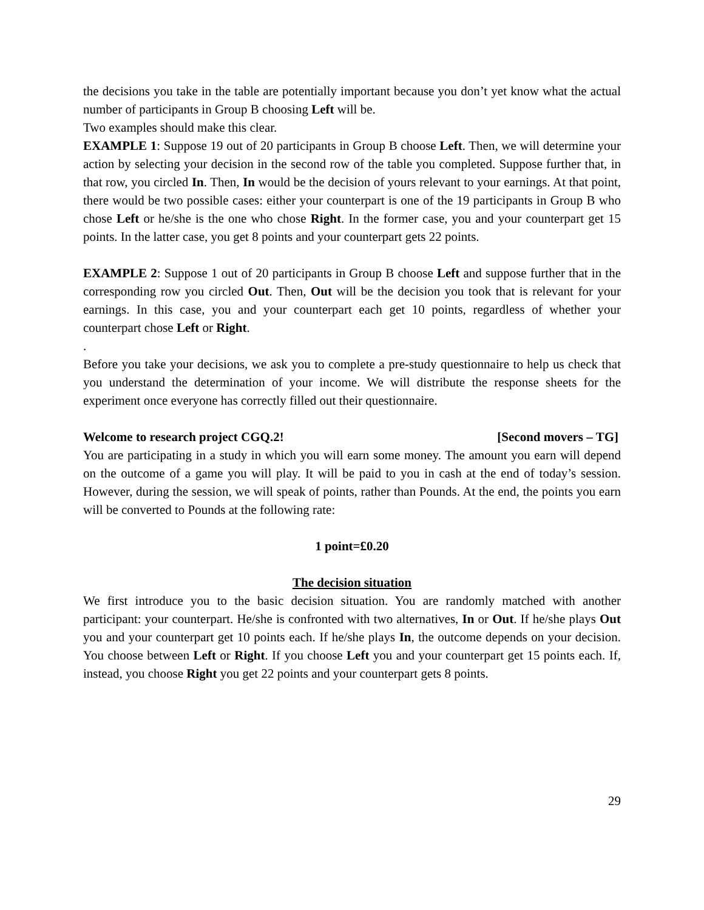the decisions you take in the table are potentially important because you don’t yet know what the actual number of participants in Group B choosing Left will be.
Two examples should make this clear.
EXAMPLE 1: Suppose 19 out of 20 participants in Group B choose Left. Then, we will determine your action by selecting your decision in the second row of the table you completed. Suppose further that, in that row, you circled In. Then, In would be the decision of yours relevant to your earnings. At that point, there would be two possible cases: either your counterpart is one of the 19 participants in Group B who chose Left or he/she is the one who chose Right. In the former case, you and your counterpart get 15 points. In the latter case, you get 8 points and your counterpart gets 22 points.
EXAMPLE 2: Suppose 1 out of 20 participants in Group B choose Left and suppose further that in the corresponding row you circled Out. Then, Out will be the decision you took that is relevant for your earnings. In this case, you and your counterpart each get 10 points, regardless of whether your counterpart chose Left or Right.
.
Before you take your decisions, we ask you to complete a pre-study questionnaire to help us check that you understand the determination of your income. We will distribute the response sheets for the experiment once everyone has correctly filled out their questionnaire.
Welcome to research project CGQ.2! [Second movers – TG]
You are participating in a study in which you will earn some money. The amount you earn will depend on the outcome of a game you will play. It will be paid to you in cash at the end of today’s session. However, during the session, we will speak of points, rather than Pounds. At the end, the points you earn will be converted to Pounds at the following rate:
1 point=£0.20
The decision situation
We first introduce you to the basic decision situation. You are randomly matched with another participant: your counterpart. He/she is confronted with two alternatives, In or Out. If he/she plays Out you and your counterpart get 10 points each. If he/she plays In, the outcome depends on your decision. You choose between Left or Right. If you choose Left you and your counterpart get 15 points each. If, instead, you choose Right you get 22 points and your counterpart gets 8 points.
29